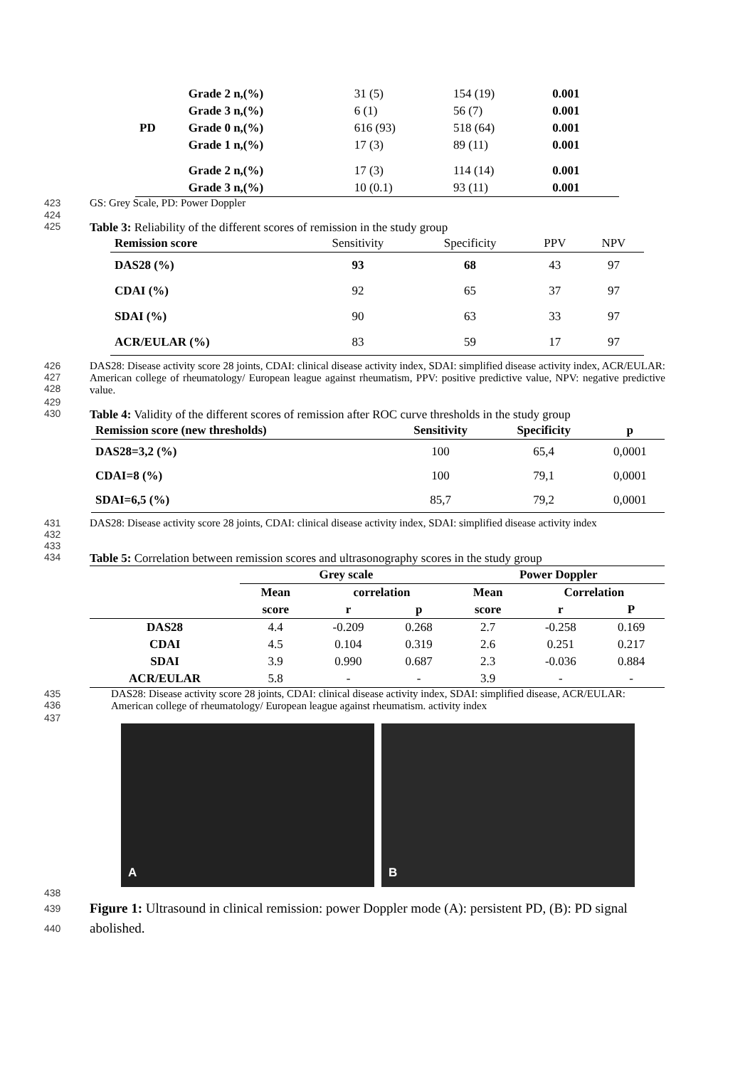| | Grade 2 n,(%) | 31 (5) | 154 (19) | 0.001 |
| | Grade 3 n,(%) | 6 (1) | 56 (7) | 0.001 |
| PD | Grade 0 n,(%) | 616 (93) | 518 (64) | 0.001 |
| | Grade 1 n,(%) | 17 (3) | 89 (11) | 0.001 |
| | Grade 2 n,(%) | 17 (3) | 114 (14) | 0.001 |
| | Grade 3 n,(%) | 10 (0.1) | 93 (11) | 0.001 |
423 GS: Grey Scale, PD: Power Doppler
424
425 Table 3: Reliability of the different scores of remission in the study group
| Remission score | Sensitivity | Specificity | PPV | NPV |
| DAS28 (%) | 93 | 68 | 43 | 97 |
| CDAI (%) | 92 | 65 | 37 | 97 |
| SDAI (%) | 90 | 63 | 33 | 97 |
| ACR/EULAR (%) | 83 | 59 | 17 | 97 |
426
427
428 DAS28: Disease activity score 28 joints, CDAI: clinical disease activity index, SDAI: simplified disease activity index, ACR/EULAR: American college of rheumatology/ European league against rheumatism, PPV: positive predictive value, NPV: negative predictive value.
429
430 Table 4: Validity of the different scores of remission after ROC curve thresholds in the study group
| Remission score (new thresholds) | Sensitivity | Specificity | p |
| DAS28=3,2 (%) | 100 | 65,4 | 0,0001 |
| CDAI=8 (%) | 100 | 79,1 | 0,0001 |
| SDAI=6,5 (%) | 85,7 | 79,2 | 0,0001 |
431
432 DAS28: Disease activity score 28 joints, CDAI: clinical disease activity index, SDAI: simplified disease activity index
433
434 Table 5: Correlation between remission scores and ultrasonography scores in the study group
| | Grey scale | | | Power Doppler | | |
| | Mean | correlation | | Mean | Correlation | |
| | score | r | p | score | r | P |
| DAS28 | 4.4 | -0.209 | 0.268 | 2.7 | -0.258 | 0.169 |
| CDAI | 4.5 | 0.104 | 0.319 | 2.6 | 0.251 | 0.217 |
| SDAI | 3.9 | 0.990 | 0.687 | 2.3 | -0.036 | 0.884 |
| ACR/EULAR | 5.8 | - | - | 3.9 | - | - |
435
436 DAS28: Disease activity score 28 joints, CDAI: clinical disease activity index, SDAI: simplified disease, ACR/EULAR: American college of rheumatology/ European league against rheumatism. activity index
437
A B
438
439
440 Figure 1: Ultrasound in clinical remission: power Doppler mode (A): persistent PD, (B): PD signal abolished.